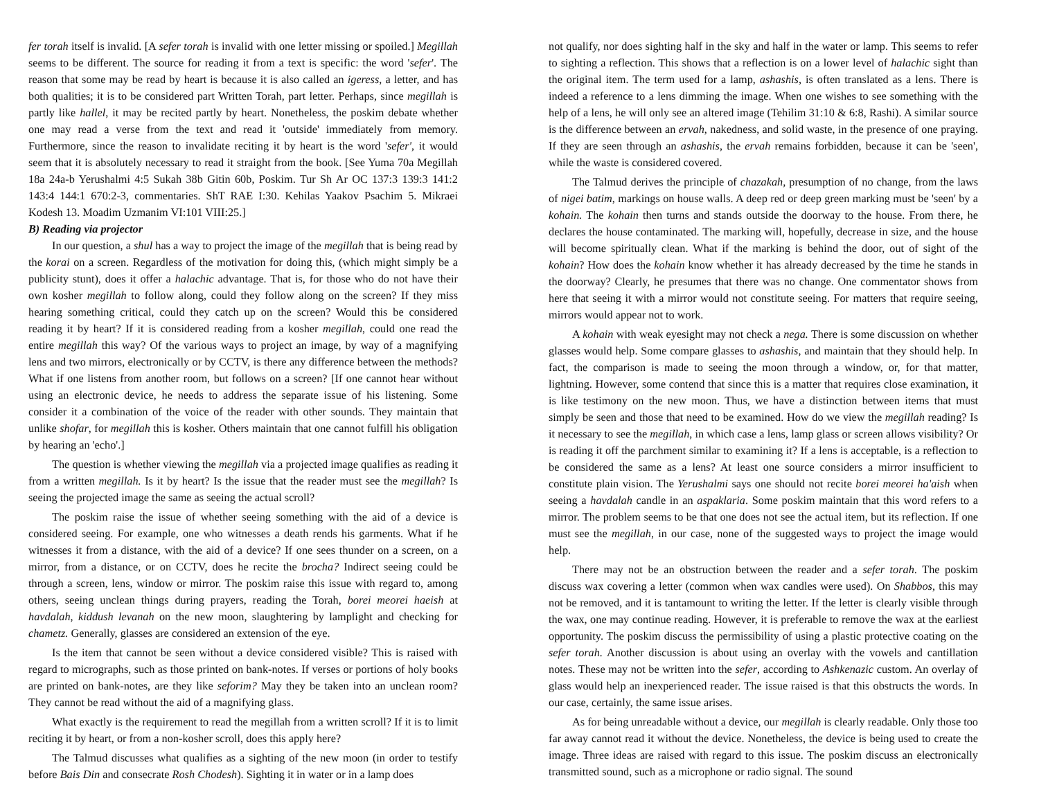fer torah itself is invalid. [A sefer torah is invalid with one letter missing or spoiled.] Megillah seems to be different. The source for reading it from a text is specific: the word 'sefer'. The reason that some may be read by heart is because it is also called an igeress, a letter, and has both qualities; it is to be considered part Written Torah, part letter. Perhaps, since megillah is partly like hallel, it may be recited partly by heart. Nonetheless, the poskim debate whether one may read a verse from the text and read it 'outside' immediately from memory. Furthermore, since the reason to invalidate reciting it by heart is the word 'sefer', it would seem that it is absolutely necessary to read it straight from the book. [See Yuma 70a Megillah 18a 24a-b Yerushalmi 4:5 Sukah 38b Gitin 60b, Poskim. Tur Sh Ar OC 137:3 139:3 141:2 143:4 144:1 670:2-3, commentaries. ShT RAE I:30. Kehilas Yaakov Psachim 5. Mikraei Kodesh 13. Moadim Uzmanim VI:101 VIII:25.]
B) Reading via projector
In our question, a shul has a way to project the image of the megillah that is being read by the korai on a screen. Regardless of the motivation for doing this, (which might simply be a publicity stunt), does it offer a halachic advantage. That is, for those who do not have their own kosher megillah to follow along, could they follow along on the screen? If they miss hearing something critical, could they catch up on the screen? Would this be considered reading it by heart? If it is considered reading from a kosher megillah, could one read the entire megillah this way? Of the various ways to project an image, by way of a magnifying lens and two mirrors, electronically or by CCTV, is there any difference between the methods? What if one listens from another room, but follows on a screen? [If one cannot hear without using an electronic device, he needs to address the separate issue of his listening. Some consider it a combination of the voice of the reader with other sounds. They maintain that unlike shofar, for megillah this is kosher. Others maintain that one cannot fulfill his obligation by hearing an 'echo'.]
The question is whether viewing the megillah via a projected image qualifies as reading it from a written megillah. Is it by heart? Is the issue that the reader must see the megillah? Is seeing the projected image the same as seeing the actual scroll?
The poskim raise the issue of whether seeing something with the aid of a device is considered seeing. For example, one who witnesses a death rends his garments. What if he witnesses it from a distance, with the aid of a device? If one sees thunder on a screen, on a mirror, from a distance, or on CCTV, does he recite the brocha? Indirect seeing could be through a screen, lens, window or mirror. The poskim raise this issue with regard to, among others, seeing unclean things during prayers, reading the Torah, borei meorei haeish at havdalah, kiddush levanah on the new moon, slaughtering by lamplight and checking for chametz. Generally, glasses are considered an extension of the eye.
Is the item that cannot be seen without a device considered visible? This is raised with regard to micrographs, such as those printed on bank-notes. If verses or portions of holy books are printed on bank-notes, are they like seforim? May they be taken into an unclean room? They cannot be read without the aid of a magnifying glass.
What exactly is the requirement to read the megillah from a written scroll? If it is to limit reciting it by heart, or from a non-kosher scroll, does this apply here?
The Talmud discusses what qualifies as a sighting of the new moon (in order to testify before Bais Din and consecrate Rosh Chodesh). Sighting it in water or in a lamp does
not qualify, nor does sighting half in the sky and half in the water or lamp. This seems to refer to sighting a reflection. This shows that a reflection is on a lower level of halachic sight than the original item. The term used for a lamp, ashashis, is often translated as a lens. There is indeed a reference to a lens dimming the image. When one wishes to see something with the help of a lens, he will only see an altered image (Tehilim 31:10 & 6:8, Rashi). A similar source is the difference between an ervah, nakedness, and solid waste, in the presence of one praying. If they are seen through an ashashis, the ervah remains forbidden, because it can be 'seen', while the waste is considered covered.
The Talmud derives the principle of chazakah, presumption of no change, from the laws of nigei batim, markings on house walls. A deep red or deep green marking must be 'seen' by a kohain. The kohain then turns and stands outside the doorway to the house. From there, he declares the house contaminated. The marking will, hopefully, decrease in size, and the house will become spiritually clean. What if the marking is behind the door, out of sight of the kohain? How does the kohain know whether it has already decreased by the time he stands in the doorway? Clearly, he presumes that there was no change. One commentator shows from here that seeing it with a mirror would not constitute seeing. For matters that require seeing, mirrors would appear not to work.
A kohain with weak eyesight may not check a nega. There is some discussion on whether glasses would help. Some compare glasses to ashashis, and maintain that they should help. In fact, the comparison is made to seeing the moon through a window, or, for that matter, lightning. However, some contend that since this is a matter that requires close examination, it is like testimony on the new moon. Thus, we have a distinction between items that must simply be seen and those that need to be examined. How do we view the megillah reading? Is it necessary to see the megillah, in which case a lens, lamp glass or screen allows visibility? Or is reading it off the parchment similar to examining it? If a lens is acceptable, is a reflection to be considered the same as a lens? At least one source considers a mirror insufficient to constitute plain vision. The Yerushalmi says one should not recite borei meorei ha'aish when seeing a havdalah candle in an aspaklaria. Some poskim maintain that this word refers to a mirror. The problem seems to be that one does not see the actual item, but its reflection. If one must see the megillah, in our case, none of the suggested ways to project the image would help.
There may not be an obstruction between the reader and a sefer torah. The poskim discuss wax covering a letter (common when wax candles were used). On Shabbos, this may not be removed, and it is tantamount to writing the letter. If the letter is clearly visible through the wax, one may continue reading. However, it is preferable to remove the wax at the earliest opportunity. The poskim discuss the permissibility of using a plastic protective coating on the sefer torah. Another discussion is about using an overlay with the vowels and cantillation notes. These may not be written into the sefer, according to Ashkenazic custom. An overlay of glass would help an inexperienced reader. The issue raised is that this obstructs the words. In our case, certainly, the same issue arises.
As for being unreadable without a device, our megillah is clearly readable. Only those too far away cannot read it without the device. Nonetheless, the device is being used to create the image. Three ideas are raised with regard to this issue. The poskim discuss an electronically transmitted sound, such as a microphone or radio signal. The sound